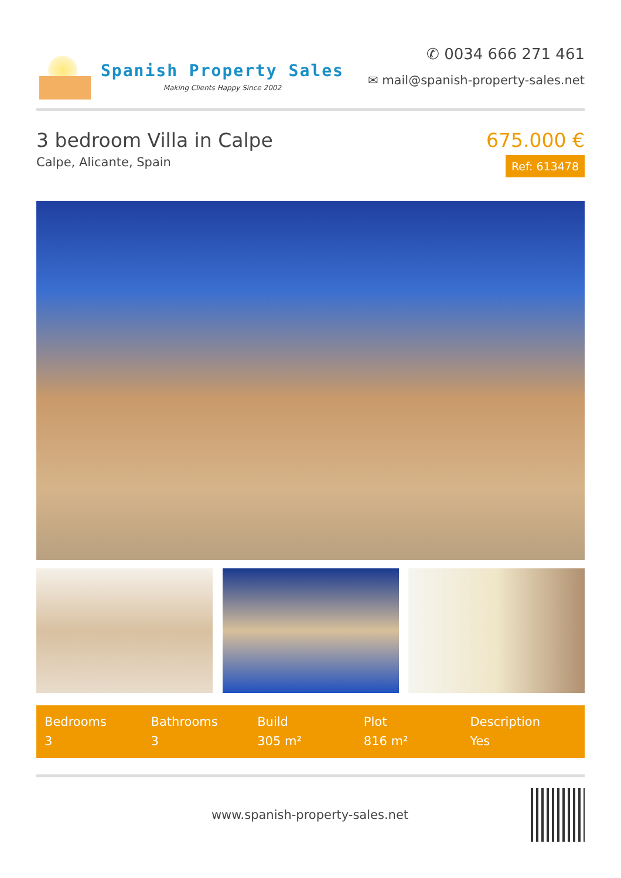Spanish Property Sales
Making Clients Happy Since 2002
✆ 0034 666 271 461
✉ mail@spanish-property-sales.net
3 bedroom Villa in Calpe
Calpe, Alicante, Spain
675.000 €
Ref: 613478
Bedrooms
3
Bathrooms
3
Build
305 m²
Plot
816 m²
Description
Yes
www.spanish-property-sales.net